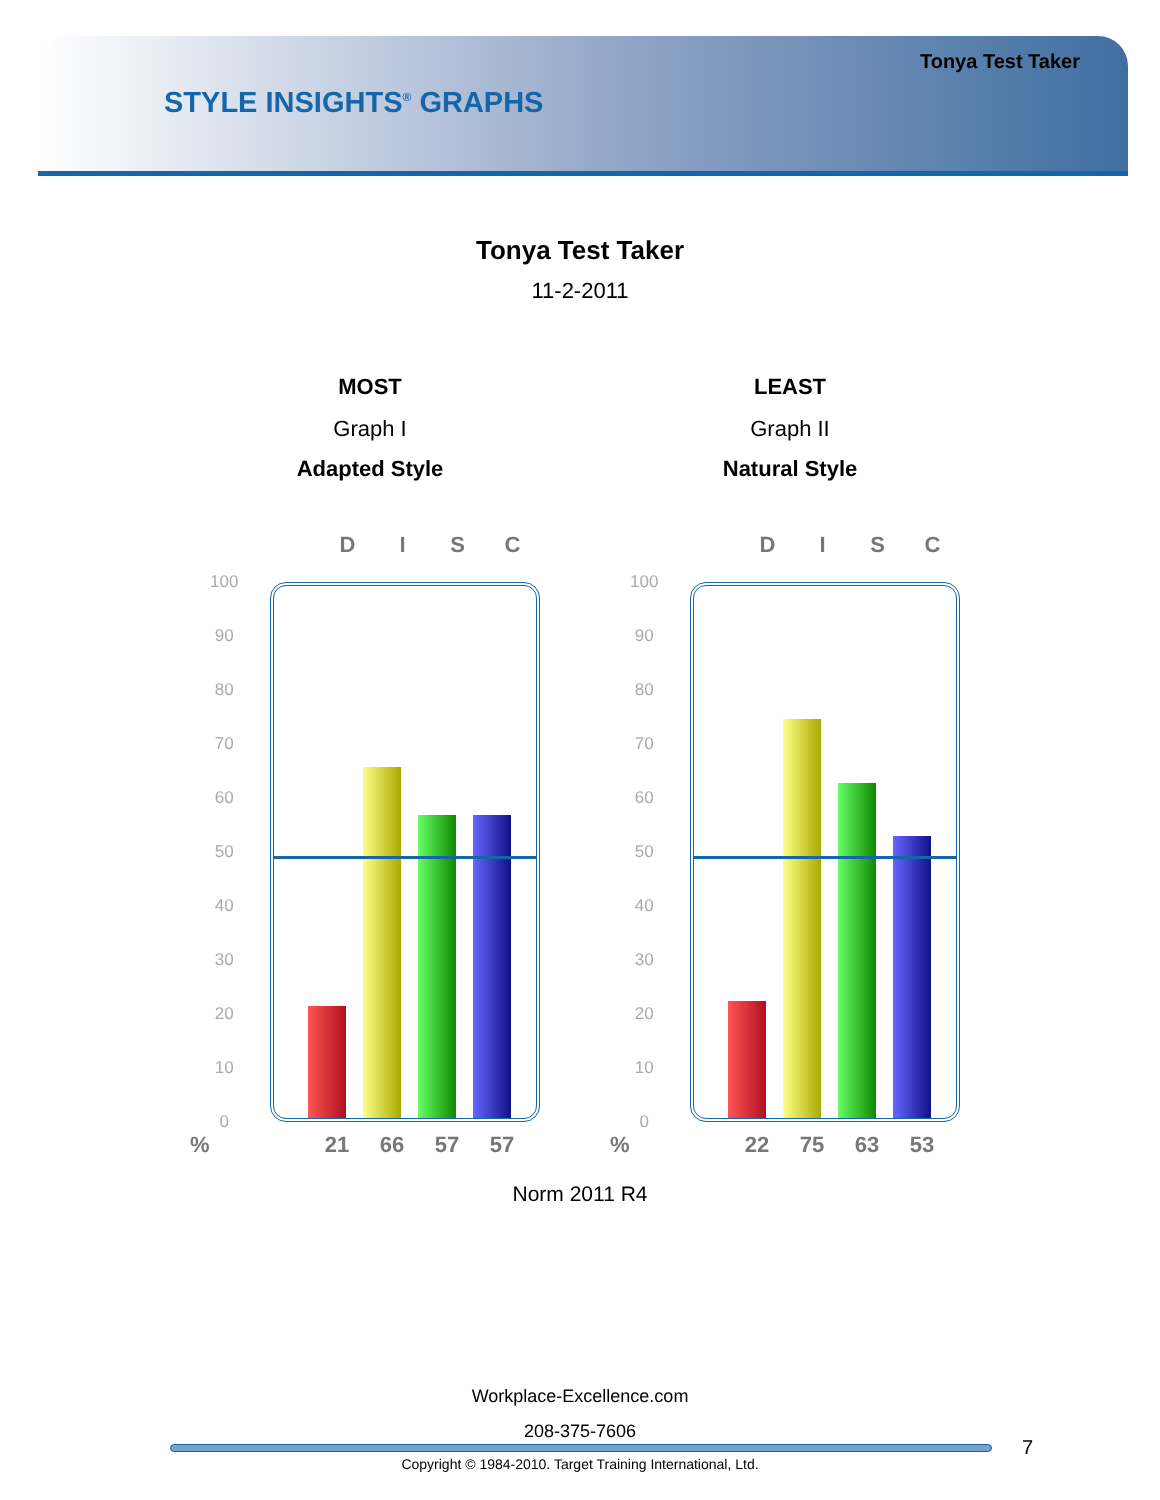Tonya Test Taker
STYLE INSIGHTS<sup>®</sup> GRAPHS
Tonya Test Taker
11-2-2011
MOST
Graph I
Adapted Style
D I S C
100
90
80
70
60
50
40
30
20
10
0
% 21 66 57 57
LEAST
Graph II
Natural Style
D I S C
100
90
80
70
60
50
40
30
20
10
0
% 22 75 63 53
Norm 2011 R4
Workplace-Excellence.com
208-375-7606
7
Copyright © 1984-2010. Target Training International, Ltd.